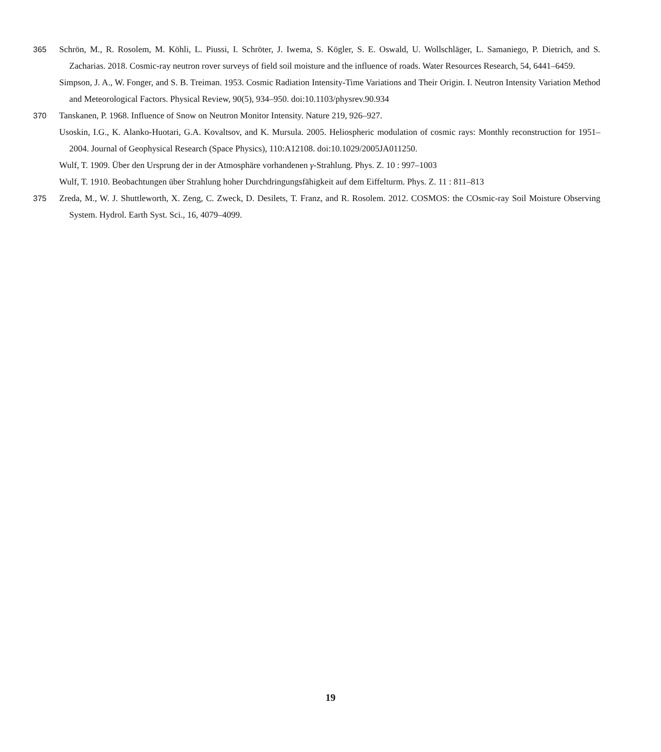365 Schrön, M., R. Rosolem, M. Köhli, L. Piussi, I. Schröter, J. Iwema, S. Kögler, S. E. Oswald, U. Wollschläger, L. Samaniego, P. Dietrich, and S. Zacharias. 2018. Cosmic-ray neutron rover surveys of field soil moisture and the influence of roads. Water Resources Research, 54, 6441–6459.
Simpson, J. A., W. Fonger, and S. B. Treiman. 1953. Cosmic Radiation Intensity-Time Variations and Their Origin. I. Neutron Intensity Variation Method and Meteorological Factors. Physical Review, 90(5), 934–950. doi:10.1103/physrev.90.934
370 Tanskanen, P. 1968. Influence of Snow on Neutron Monitor Intensity. Nature 219, 926–927.
Usoskin, I.G., K. Alanko-Huotari, G.A. Kovaltsov, and K. Mursula. 2005. Heliospheric modulation of cosmic rays: Monthly reconstruction for 1951–2004. Journal of Geophysical Research (Space Physics), 110:A12108. doi:10.1029/2005JA011250.
Wulf, T. 1909. Über den Ursprung der in der Atmosphäre vorhandenen γ-Strahlung. Phys. Z. 10 : 997–1003
Wulf, T. 1910. Beobachtungen über Strahlung hoher Durchdringungsfähigkeit auf dem Eiffelturm. Phys. Z. 11 : 811–813
375 Zreda, M., W. J. Shuttleworth, X. Zeng, C. Zweck, D. Desilets, T. Franz, and R. Rosolem. 2012. COSMOS: the COsmic-ray Soil Moisture Observing System. Hydrol. Earth Syst. Sci., 16, 4079–4099.
19